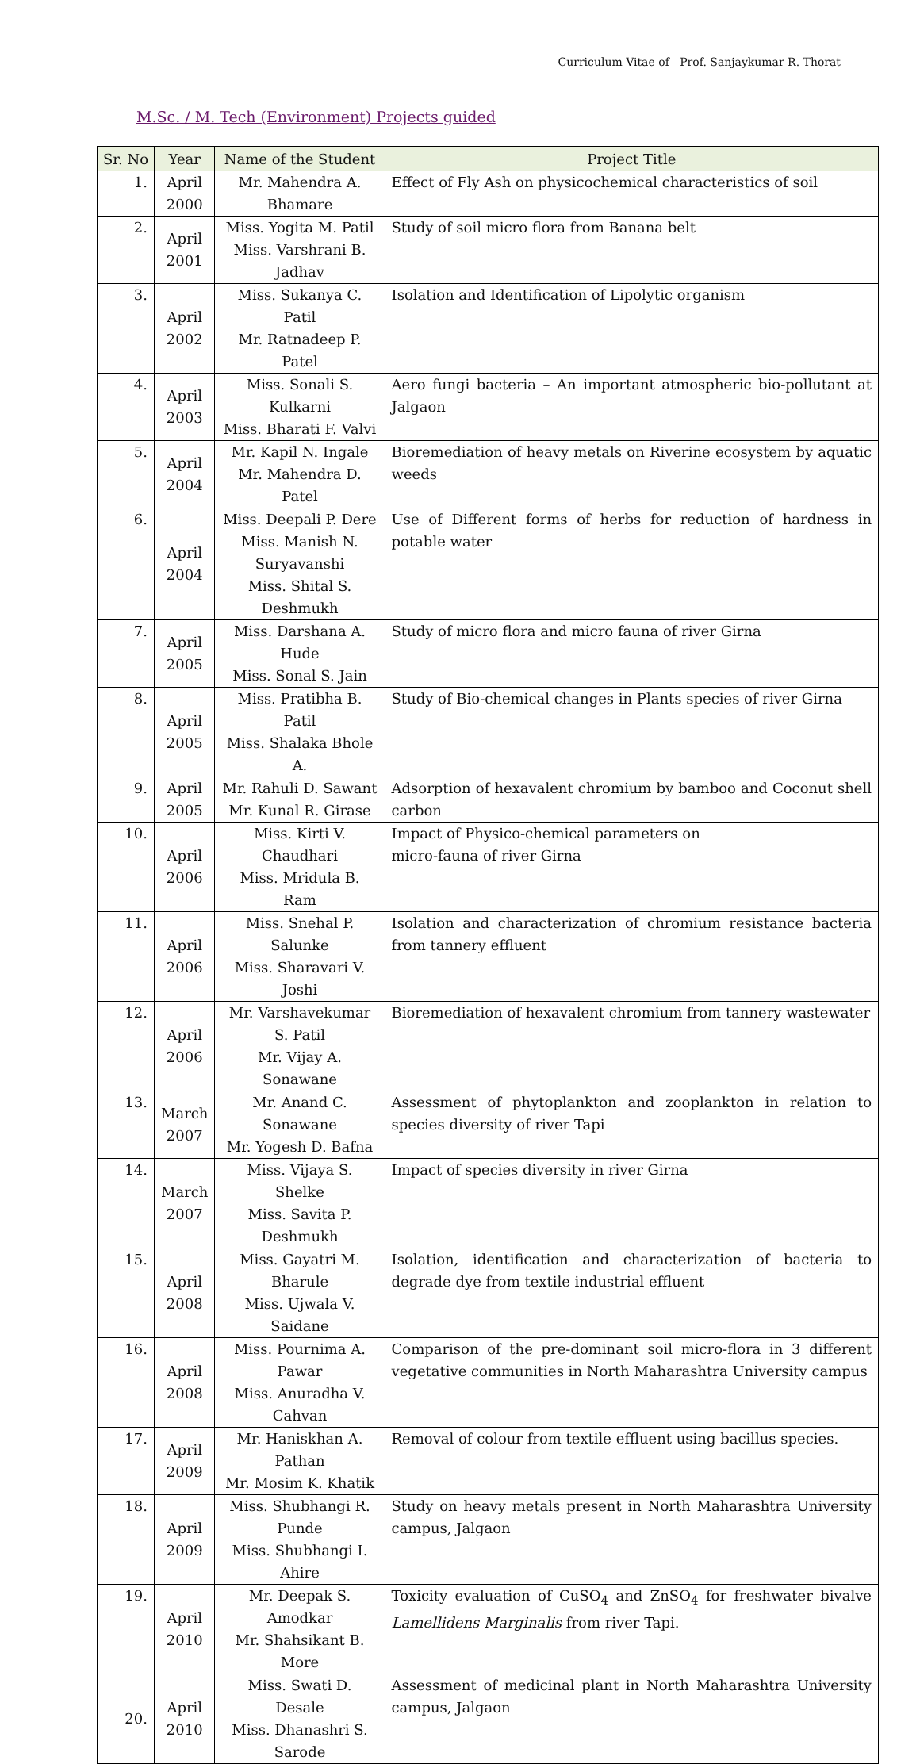Curriculum Vitae of Prof. Sanjaykumar R. Thorat
M.Sc. / M. Tech (Environment) Projects guided
| Sr. No | Year | Name of the Student | Project Title |
| --- | --- | --- | --- |
| 1. | April 2000 | Mr. Mahendra A. Bhamare | Effect of Fly Ash on physicochemical characteristics of soil |
| 2. | April 2001 | Miss. Yogita M. Patil Miss. Varshrani B. Jadhav | Study of soil micro flora from Banana belt |
| 3. | April 2002 | Miss. Sukanya C. Patil Mr. Ratnadeep P. Patel | Isolation and Identification of Lipolytic organism |
| 4. | April 2003 | Miss. Sonali S. Kulkarni Miss. Bharati F. Valvi | Aero fungi bacteria – An important atmospheric bio-pollutant at Jalgaon |
| 5. | April 2004 | Mr. Kapil N. Ingale Mr. Mahendra D. Patel | Bioremediation of heavy metals on Riverine ecosystem by aquatic weeds |
| 6. | April 2004 | Miss. Deepali P. Dere Miss. Manish N. Suryavanshi Miss. Shital S. Deshmukh | Use of Different forms of herbs for reduction of hardness in potable water |
| 7. | April 2005 | Miss. Darshana A. Hude Miss. Sonal S. Jain | Study of micro flora and micro fauna of river Girna |
| 8. | April 2005 | Miss. Pratibha B. Patil Miss. Shalaka Bhole A. | Study of Bio-chemical changes in Plants species of river Girna |
| 9. | April 2005 | Mr. Rahuli D. Sawant Mr. Kunal R. Girase | Adsorption of hexavalent chromium by bamboo and Coconut shell carbon |
| 10. | April 2006 | Miss. Kirti V. Chaudhari Miss. Mridula B. Ram | Impact of Physico-chemical parameters on micro-fauna of river Girna |
| 11. | April 2006 | Miss. Snehal P. Salunke Miss. Sharavari V. Joshi | Isolation and characterization of chromium resistance bacteria from tannery effluent |
| 12. | April 2006 | Mr. Varshavekumar S. Patil Mr. Vijay A. Sonawane | Bioremediation of hexavalent chromium from tannery wastewater |
| 13. | March 2007 | Mr. Anand C. Sonawane Mr. Yogesh D. Bafna | Assessment of phytoplankton and zooplankton in relation to species diversity of river Tapi |
| 14. | March 2007 | Miss. Vijaya S. Shelke Miss. Savita P. Deshmukh | Impact of species diversity in river Girna |
| 15. | April 2008 | Miss. Gayatri M. Bharule Miss. Ujwala V. Saidane | Isolation, identification and characterization of bacteria to degrade dye from textile industrial effluent |
| 16. | April 2008 | Miss. Pournima A. Pawar Miss. Anuradha V. Cahvan | Comparison of the pre-dominant soil micro-flora in 3 different vegetative communities in North Maharashtra University campus |
| 17. | April 2009 | Mr. Haniskhan A. Pathan Mr. Mosim K. Khatik | Removal of colour from textile effluent using bacillus species. |
| 18. | April 2009 | Miss. Shubhangi R. Punde Miss. Shubhangi I. Ahire | Study on heavy metals present in North Maharashtra University campus, Jalgaon |
| 19. | April 2010 | Mr. Deepak S. Amodkar Mr. Shahsikant B. More | Toxicity evaluation of CuSO<sub>4</sub> and ZnSO<sub>4</sub> for freshwater bivalve Lamellidens Marginalis from river Tapi. |
| 20. | April 2010 | Miss. Swati D. Desale Miss. Dhanashri S. Sarode | Assessment of medicinal plant in North Maharashtra University campus, Jalgaon |